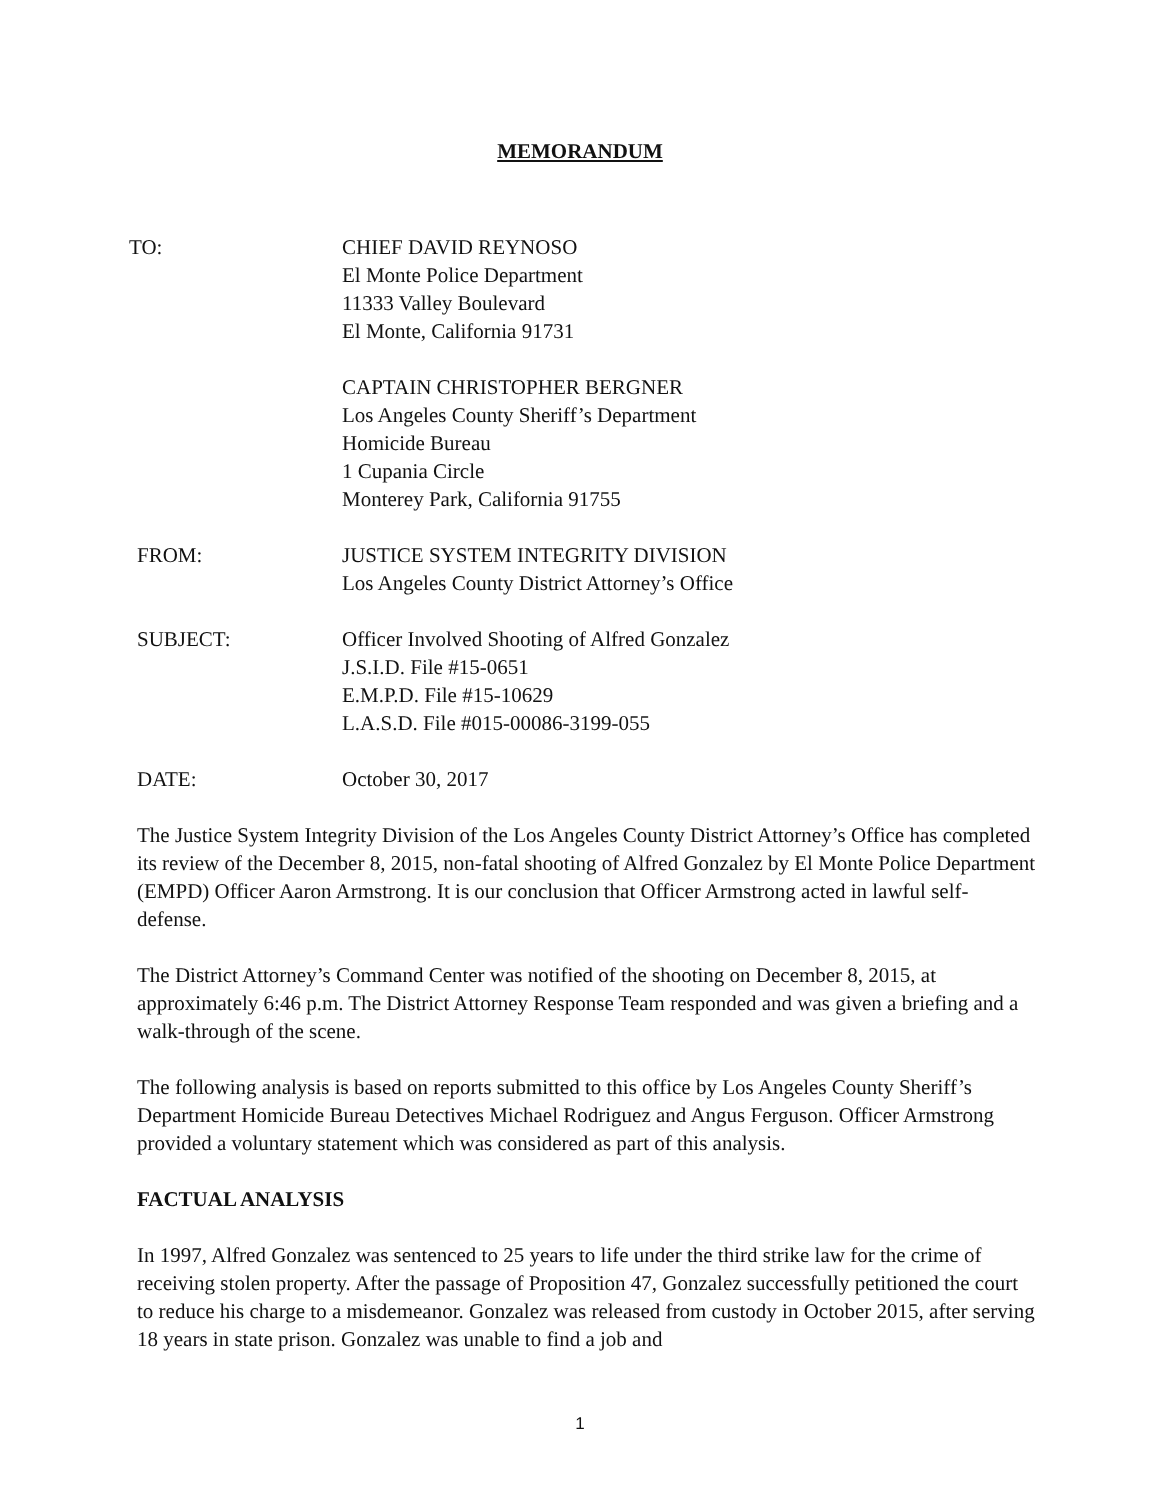MEMORANDUM
TO: CHIEF DAVID REYNOSO
El Monte Police Department
11333 Valley Boulevard
El Monte, California 91731
CAPTAIN CHRISTOPHER BERGNER
Los Angeles County Sheriff’s Department
Homicide Bureau
1 Cupania Circle
Monterey Park, California 91755
FROM: JUSTICE SYSTEM INTEGRITY DIVISION
Los Angeles County District Attorney’s Office
SUBJECT: Officer Involved Shooting of Alfred Gonzalez
J.S.I.D. File #15-0651
E.M.P.D. File #15-10629
L.A.S.D. File #015-00086-3199-055
DATE: October 30, 2017
The Justice System Integrity Division of the Los Angeles County District Attorney’s Office has completed its review of the December 8, 2015, non-fatal shooting of Alfred Gonzalez by El Monte Police Department (EMPD) Officer Aaron Armstrong. It is our conclusion that Officer Armstrong acted in lawful self-defense.
The District Attorney’s Command Center was notified of the shooting on December 8, 2015, at approximately 6:46 p.m. The District Attorney Response Team responded and was given a briefing and a walk-through of the scene.
The following analysis is based on reports submitted to this office by Los Angeles County Sheriff’s Department Homicide Bureau Detectives Michael Rodriguez and Angus Ferguson. Officer Armstrong provided a voluntary statement which was considered as part of this analysis.
FACTUAL ANALYSIS
In 1997, Alfred Gonzalez was sentenced to 25 years to life under the third strike law for the crime of receiving stolen property. After the passage of Proposition 47, Gonzalez successfully petitioned the court to reduce his charge to a misdemeanor. Gonzalez was released from custody in October 2015, after serving 18 years in state prison. Gonzalez was unable to find a job and
1